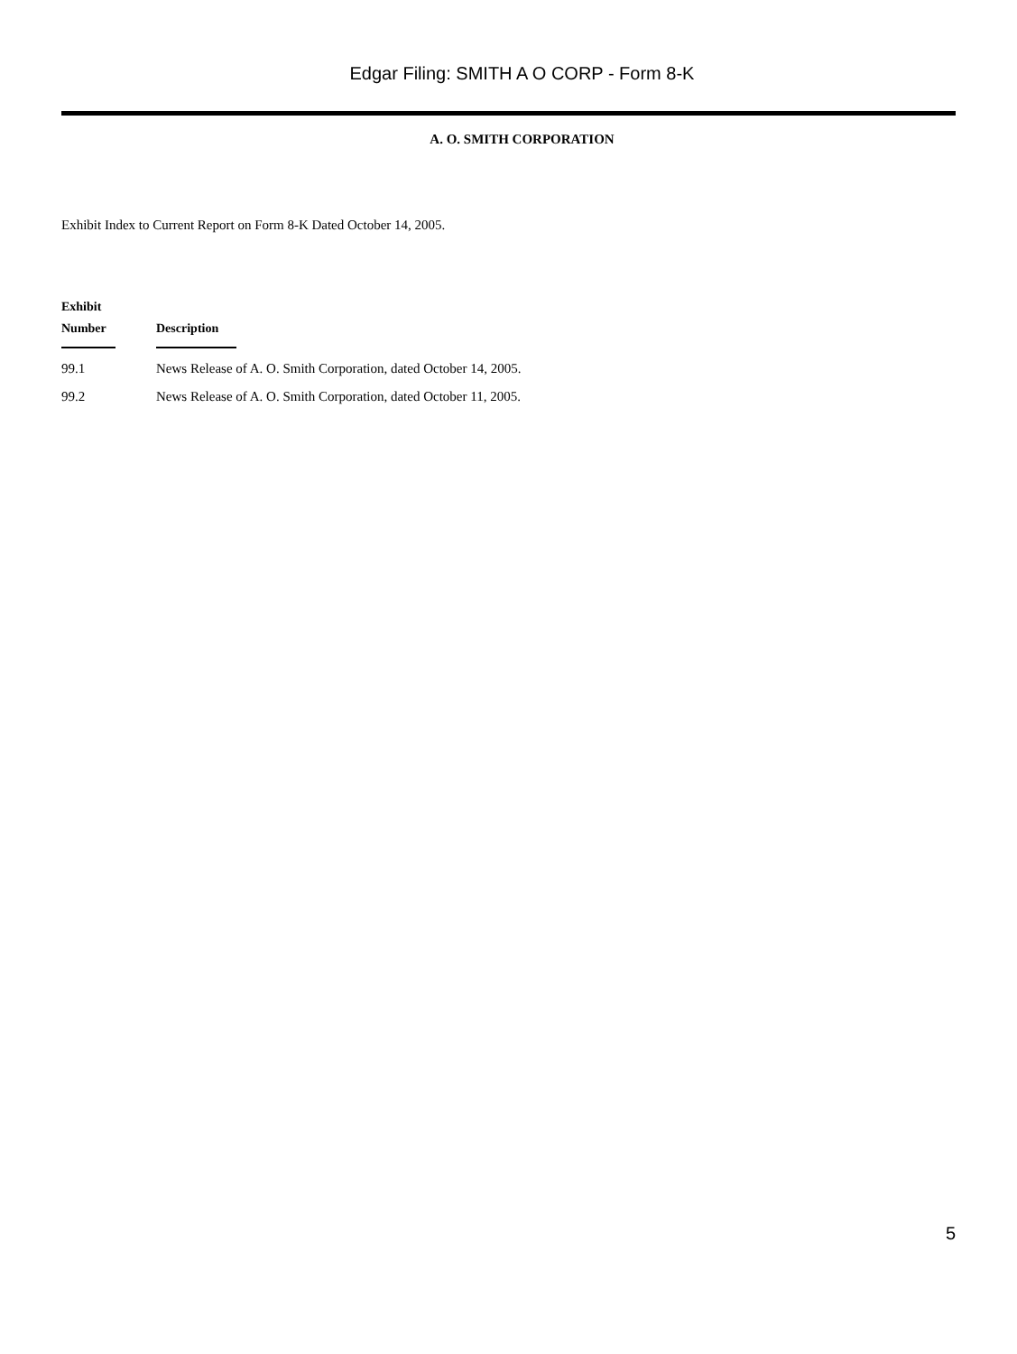Edgar Filing: SMITH A O CORP - Form 8-K
A. O. SMITH CORPORATION
Exhibit Index to Current Report on Form 8-K Dated October 14, 2005.
| Exhibit Number | Description |
| --- | --- |
| 99.1 | News Release of A. O. Smith Corporation, dated October 14, 2005. |
| 99.2 | News Release of A. O. Smith Corporation, dated October 11, 2005. |
5